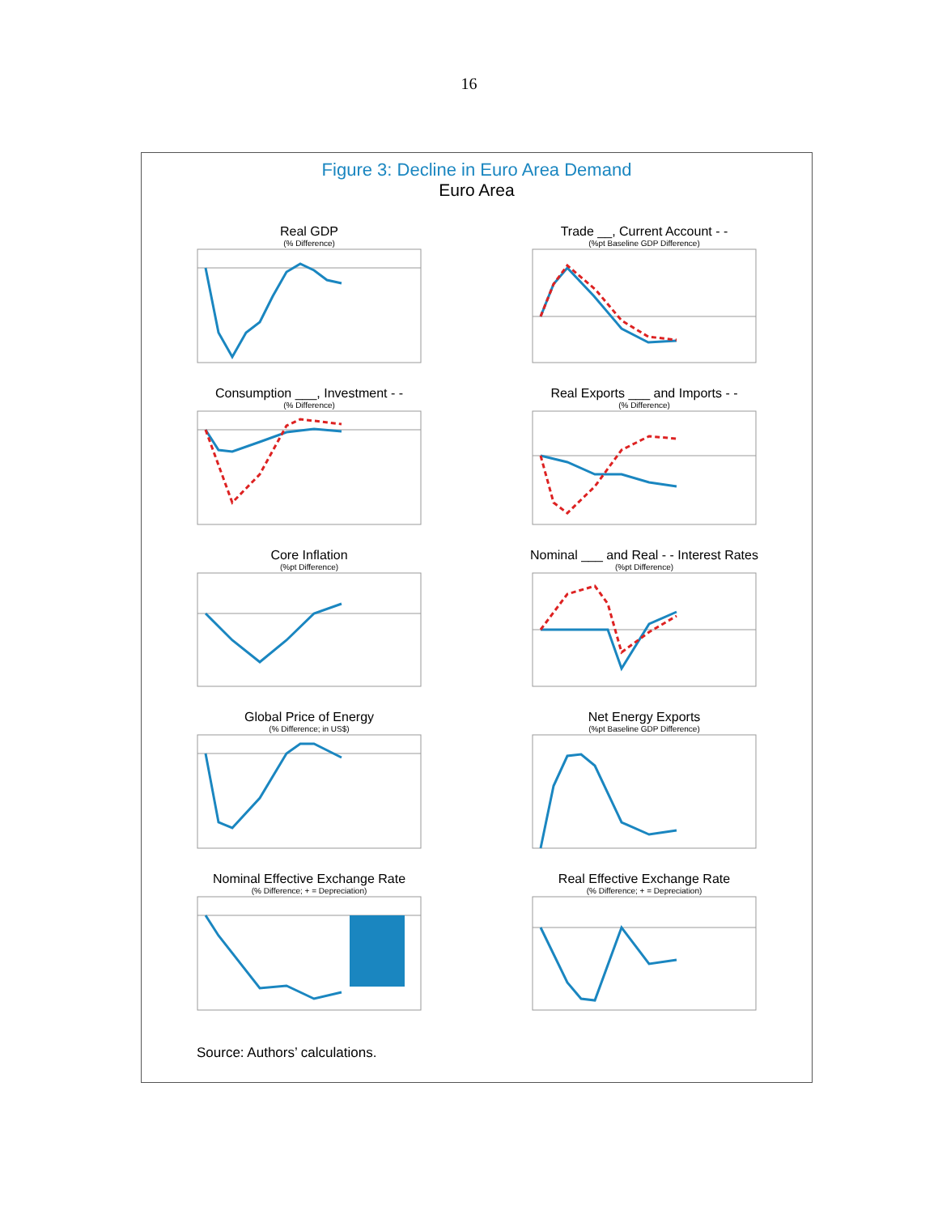16
Figure 3: Decline in Euro Area Demand
Euro Area
Real GDP
(% Difference)
Trade __, Current Account - -
(%pt Baseline GDP Difference)
Consumption ___, Investment - -
(% Difference)
Real Exports ___ and Imports - -
(% Difference)
Core Inflation
(%pt Difference)
Nominal ___ and Real - - Interest Rates
(%pt Difference)
Global Price of Energy
(% Difference; in US$)
Net Energy Exports
(%pt Baseline GDP Difference)
Nominal Effective Exchange Rate
(% Difference; + = Depreciation)
Real Effective Exchange Rate
(% Difference; + = Depreciation)
Source: Authors’ calculations.